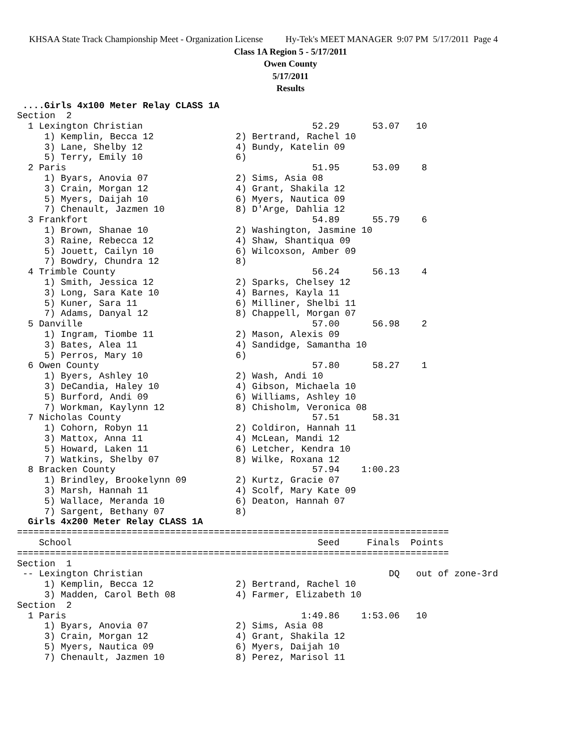KHSAA State Track Championship Meet - Organization License Hy-Tek's MEET MANAGER 9:07 PM 5/17/2011 Page 4
Class 1A Region 5 - 5/17/2011
Owen County
5/17/2011
Results
 ....Girls 4x100 Meter Relay CLASS 1A
Section  2
  1 Lexington Christian                               52.29      53.07   10
     1) Kemplin, Becca 12               2) Bertrand, Rachel 10
     3) Lane, Shelby 12                 4) Bundy, Katelin 09
     5) Terry, Emily 10                 6)
  2 Paris                                             51.95      53.09    8
     1) Byars, Anovia 07                2) Sims, Asia 08
     3) Crain, Morgan 12                4) Grant, Shakila 12
     5) Myers, Daijah 10                6) Myers, Nautica 09
     7) Chenault, Jazmen 10             8) D'Arge, Dahlia 12
  3 Frankfort                                         54.89      55.79    6
     1) Brown, Shanae 10                2) Washington, Jasmine 10
     3) Raine, Rebecca 12               4) Shaw, Shantiqua 09
     5) Jouett, Cailyn 10               6) Wilcoxson, Amber 09
     7) Bowdry, Chundra 12              8)
  4 Trimble County                                    56.24      56.13    4
     1) Smith, Jessica 12               2) Sparks, Chelsey 12
     3) Long, Sara Kate 10              4) Barnes, Kayla 11
     5) Kuner, Sara 11                  6) Milliner, Shelbi 11
     7) Adams, Danyal 12                8) Chappell, Morgan 07
  5 Danville                                          57.00      56.98    2
     1) Ingram, Tiombe 11               2) Mason, Alexis 09
     3) Bates, Alea 11                  4) Sandidge, Samantha 10
     5) Perros, Mary 10                 6)
  6 Owen County                                       57.80      58.27    1
     1) Byers, Ashley 10                2) Wash, Andi 10
     3) DeCandia, Haley 10              4) Gibson, Michaela 10
     5) Burford, Andi 09                6) Williams, Ashley 10
     7) Workman, Kaylynn 12             8) Chisholm, Veronica 08
  7 Nicholas County                                   57.51      58.31
     1) Cohorn, Robyn 11                2) Coldiron, Hannah 11
     3) Mattox, Anna 11                 4) McLean, Mandi 12
     5) Howard, Laken 11                6) Letcher, Kendra 10
     7) Watkins, Shelby 07              8) Wilke, Roxana 12
  8 Bracken County                                    57.94    1:00.23
     1) Brindley, Brookelynn 09         2) Kurtz, Gracie 07
     3) Marsh, Hannah 11                4) Scolf, Mary Kate 09
     5) Wallace, Meranda 10             6) Deaton, Hannah 07
     7) Sargent, Bethany 07             8)
  Girls 4x200 Meter Relay CLASS 1A
===============================================================================
    School                                             Seed     Finals  Points
===============================================================================
Section  1
 -- Lexington Christian                                             DQ   out of zone-3rd
     1) Kemplin, Becca 12               2) Bertrand, Rachel 10
     3) Madden, Carol Beth 08           4) Farmer, Elizabeth 10
Section  2
  1 Paris                                           1:49.86    1:53.06   10
     1) Byars, Anovia 07                2) Sims, Asia 08
     3) Crain, Morgan 12                4) Grant, Shakila 12
     5) Myers, Nautica 09               6) Myers, Daijah 10
     7) Chenault, Jazmen 10             8) Perez, Marisol 11